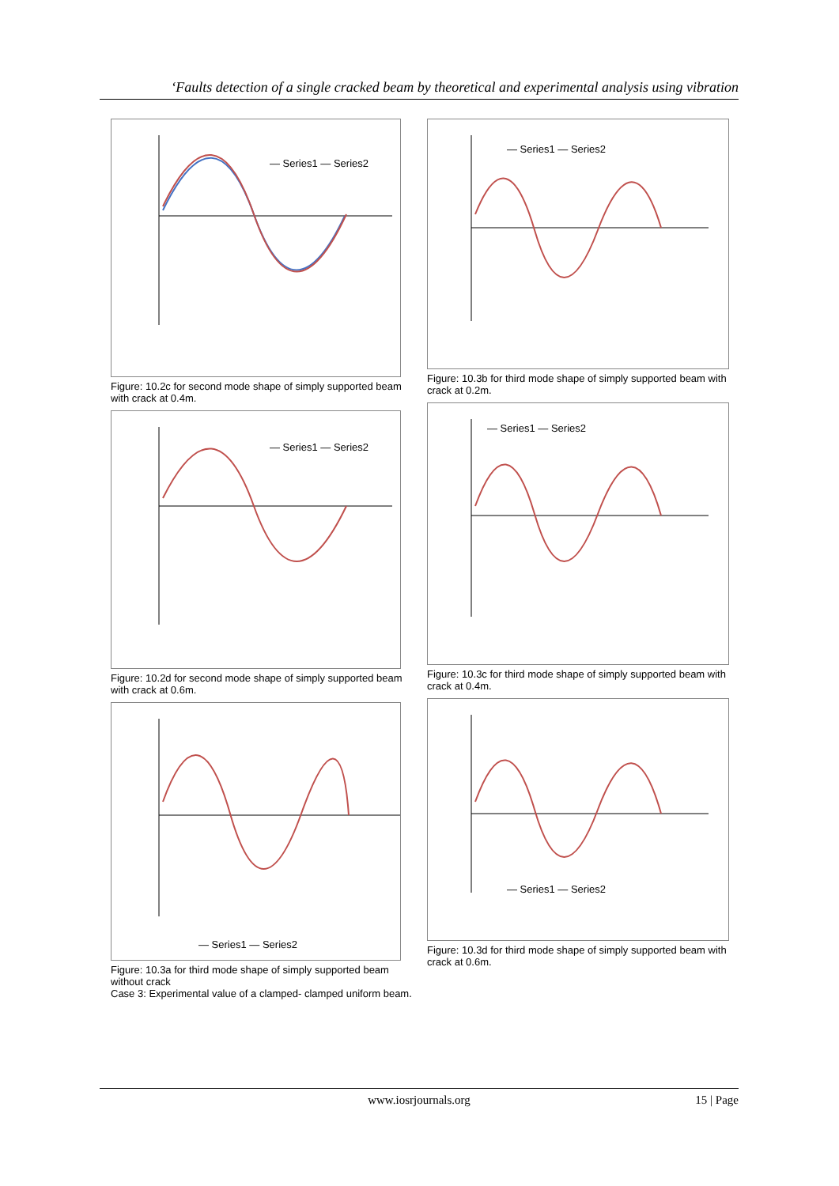‘Faults detection of a single cracked beam by theoretical and experimental analysis using vibration
— Series1 — Series2
Figure: 10.2c for second mode shape of simply supported beam with crack at 0.4m.
— Series1 — Series2
Figure: 10.2d for second mode shape of simply supported beam with crack at 0.6m.
— Series1 — Series2
Figure: 10.3a for third mode shape of simply supported beam without crack
Case 3: Experimental value of a clamped- clamped uniform beam.
— Series1 — Series2
Figure: 10.3b for third mode shape of simply supported beam with crack at 0.2m.
— Series1 — Series2
Figure: 10.3c for third mode shape of simply supported beam with crack at 0.4m.
— Series1 — Series2
Figure: 10.3d for third mode shape of simply supported beam with crack at 0.6m.
www.iosrjournals.org 15 | Page